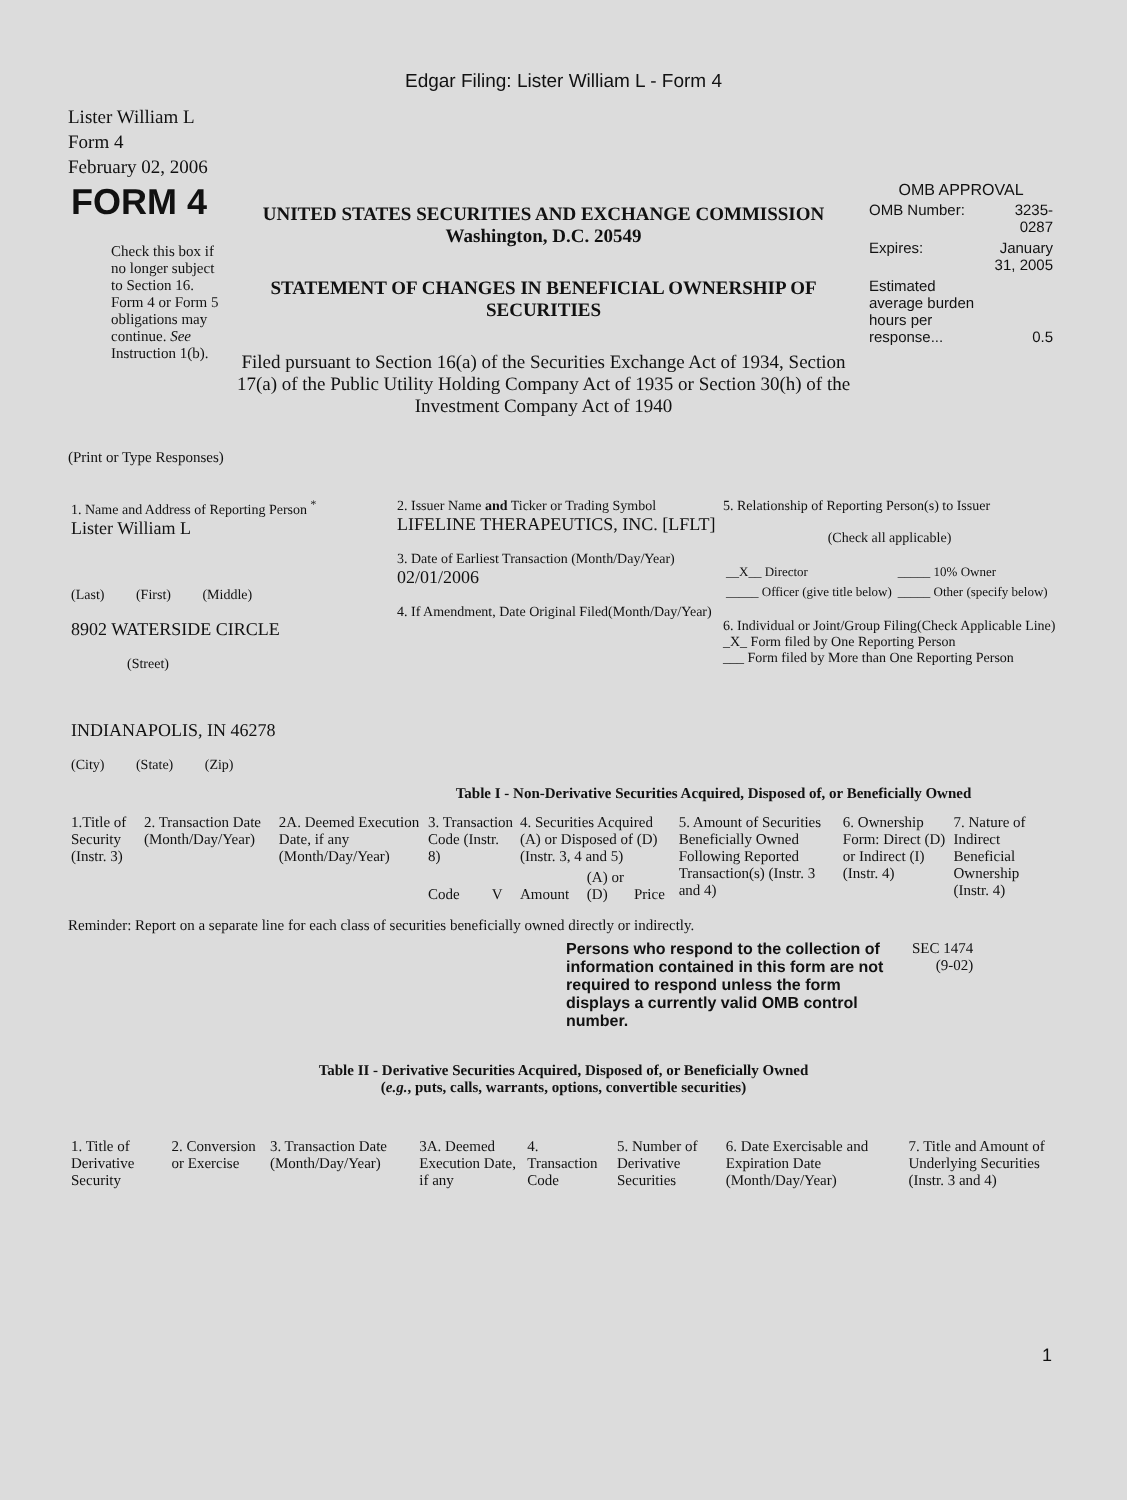Edgar Filing: Lister William L - Form 4
Lister William L
Form 4
February 02, 2006
| FORM 4 Check this box if no longer subject to Section 16. Form 4 or Form 5 obligations may continue. See Instruction 1(b). | UNITED STATES SECURITIES AND EXCHANGE COMMISSION Washington, D.C. 20549 STATEMENT OF CHANGES IN BENEFICIAL OWNERSHIP OF SECURITIES Filed pursuant to Section 16(a) of the Securities Exchange Act of 1934, Section 17(a) of the Public Utility Holding Company Act of 1935 or Section 30(h) of the Investment Company Act of 1940 | OMB APPROVAL / OMB Number: / 3235-0287 / / Expires: / January 31, 2005 / / Estimated average burden hours per response... / 0.5 / |
(Print or Type Responses)
| 1. Name and Address of Reporting Person <sup>*</sup> Lister William L (Last) (First) (Middle) 8902 WATERSIDE CIRCLE (Street) INDIANAPOLIS, IN 46278 (City) (State) (Zip) | 2. Issuer Name and Ticker or Trading Symbol LIFELINE THERAPEUTICS, INC. [LFLT] 3. Date of Earliest Transaction (Month/Day/Year) 02/01/2006 4. If Amendment, Date Original Filed(Month/Day/Year) | 5. Relationship of Reporting Person(s) to Issuer (Check all applicable) / __X__ Director / _____ 10% Owner / / _____ Officer (give title below) / _____ Other (specify below) / 6. Individual or Joint/Group Filing(Check Applicable Line) _X_ Form filed by One Reporting Person ___ Form filed by More than One Reporting Person |
Table I - Non-Derivative Securities Acquired, Disposed of, or Beneficially Owned
| 1.Title of Security (Instr. 3) | 2. Transaction Date (Month/Day/Year) | 2A. Deemed Execution Date, if any (Month/Day/Year) | 3. Transaction Code (Instr. 8) | | 4. Securities Acquired (A) or Disposed of (D) (Instr. 3, 4 and 5) | | | 5. Amount of Securities Beneficially Owned Following Reported Transaction(s) (Instr. 3 and 4) | 6. Ownership Form: Direct (D) or Indirect (I) (Instr. 4) | 7. Nature of Indirect Beneficial Ownership (Instr. 4) |
| --- | --- | --- | --- | --- | --- | --- | --- | --- | --- | --- |
| | | | Code | V | Amount | (A) or (D) | Price | | | |
Reminder: Report on a separate line for each class of securities beneficially owned directly or indirectly.
| Persons who respond to the collection of information contained in this form are not required to respond unless the form displays a currently valid OMB control number. | SEC 1474 (9-02) |
Table II - Derivative Securities Acquired, Disposed of, or Beneficially Owned
(e.g., puts, calls, warrants, options, convertible securities)
| 1. Title of Derivative Security | 2. Conversion or Exercise | 3. Transaction Date (Month/Day/Year) | 3A. Deemed Execution Date, if any | 4. Transaction Code | 5. Number of Derivative Securities | 6. Date Exercisable and Expiration Date (Month/Day/Year) | 7. Title and Amount of Underlying Securities (Instr. 3 and 4) |
| --- | --- | --- | --- | --- | --- | --- | --- |
1